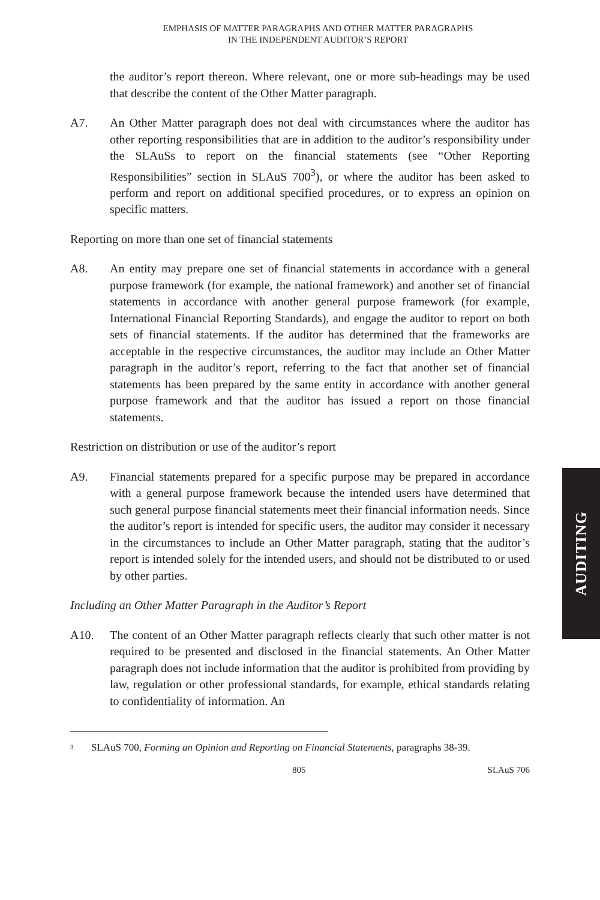EMPHASIS OF MATTER PARAGRAPHS AND OTHER MATTER PARAGRAPHS
IN THE INDEPENDENT AUDITOR’S REPORT
the auditor’s report thereon. Where relevant, one or more sub-headings may be used that describe the content of the Other Matter paragraph.
A7. An Other Matter paragraph does not deal with circumstances where the auditor has other reporting responsibilities that are in addition to the auditor’s responsibility under the SLAuSs to report on the financial statements (see “Other Reporting Responsibilities” section in SLAuS 700<sup>3</sup>), or where the auditor has been asked to perform and report on additional specified procedures, or to express an opinion on specific matters.
Reporting on more than one set of financial statements
A8. An entity may prepare one set of financial statements in accordance with a general purpose framework (for example, the national framework) and another set of financial statements in accordance with another general purpose framework (for example, International Financial Reporting Standards), and engage the auditor to report on both sets of financial statements. If the auditor has determined that the frameworks are acceptable in the respective circumstances, the auditor may include an Other Matter paragraph in the auditor’s report, referring to the fact that another set of financial statements has been prepared by the same entity in accordance with another general purpose framework and that the auditor has issued a report on those financial statements.
Restriction on distribution or use of the auditor’s report
A9. Financial statements prepared for a specific purpose may be prepared in accordance with a general purpose framework because the intended users have determined that such general purpose financial statements meet their financial information needs. Since the auditor’s report is intended for specific users, the auditor may consider it necessary in the circumstances to include an Other Matter paragraph, stating that the auditor’s report is intended solely for the intended users, and should not be distributed to or used by other parties.
Including an Other Matter Paragraph in the Auditor’s Report
A10. The content of an Other Matter paragraph reflects clearly that such other matter is not required to be presented and disclosed in the financial statements. An Other Matter paragraph does not include information that the auditor is prohibited from providing by law, regulation or other professional standards, for example, ethical standards relating to confidentiality of information. An
<sup>3</sup>
SLAuS 700, Forming an Opinion and Reporting on Financial Statements, paragraphs 38-39.
805 SLAuS 706
AUDITING